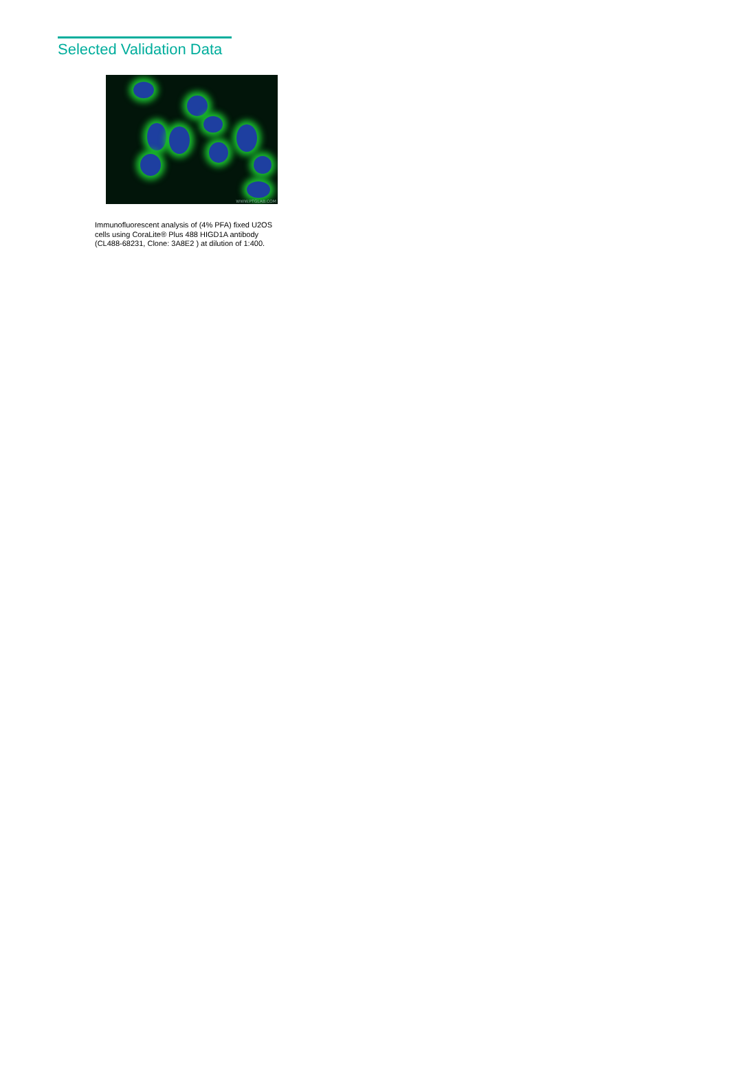Selected Validation Data
WWW.PTGLAB.COM
Immunofluorescent analysis of (4% PFA) fixed U2OS cells using CoraLite® Plus 488 HIGD1A antibody (CL488-68231, Clone: 3A8E2 ) at dilution of 1:400.